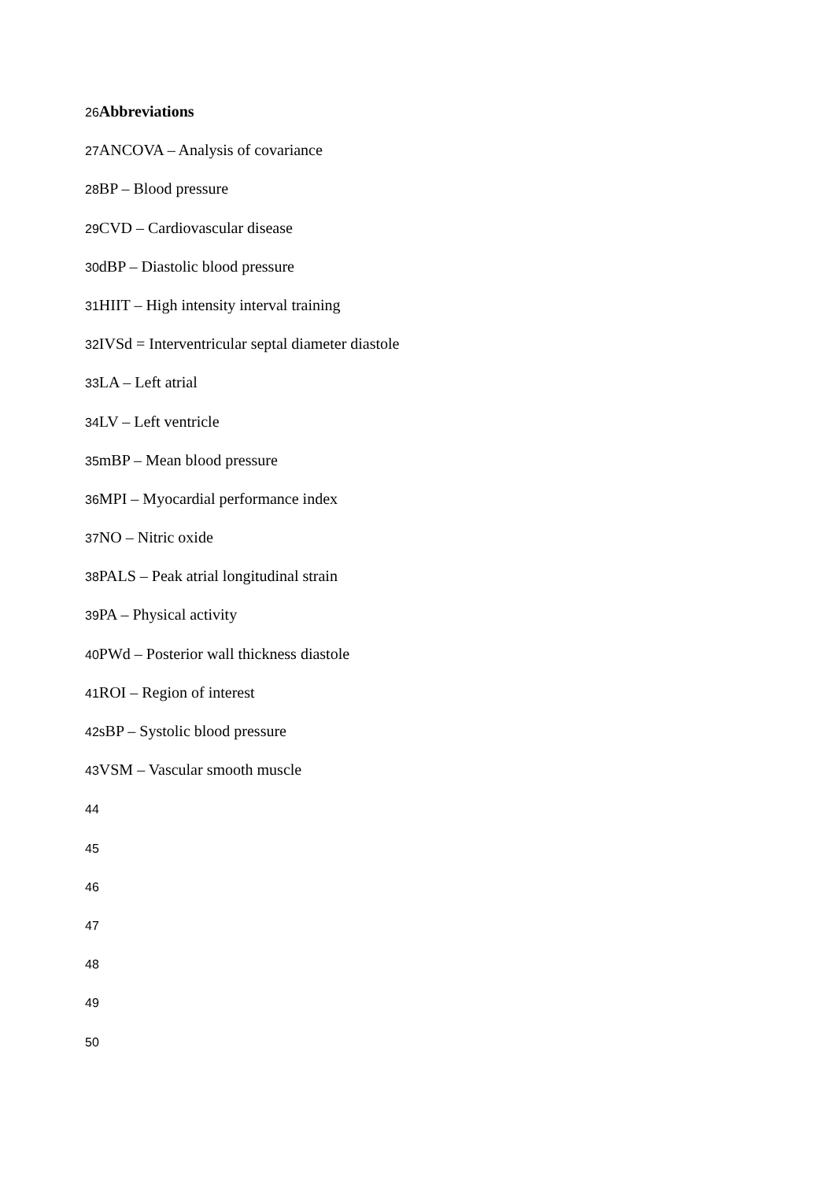26 Abbreviations
27 ANCOVA – Analysis of covariance
28 BP – Blood pressure
29 CVD – Cardiovascular disease
30dBP – Diastolic blood pressure
31 HIIT – High intensity interval training
32 IVSd = Interventricular septal diameter diastole
33 LA – Left atrial
34 LV – Left ventricle
35mBP – Mean blood pressure
36 MPI – Myocardial performance index
37 NO – Nitric oxide
38 PALS – Peak atrial longitudinal strain
39 PA – Physical activity
40 PWd – Posterior wall thickness diastole
41 ROI – Region of interest
42sBP – Systolic blood pressure
43 VSM – Vascular smooth muscle
44
45
46
47
48
49
50